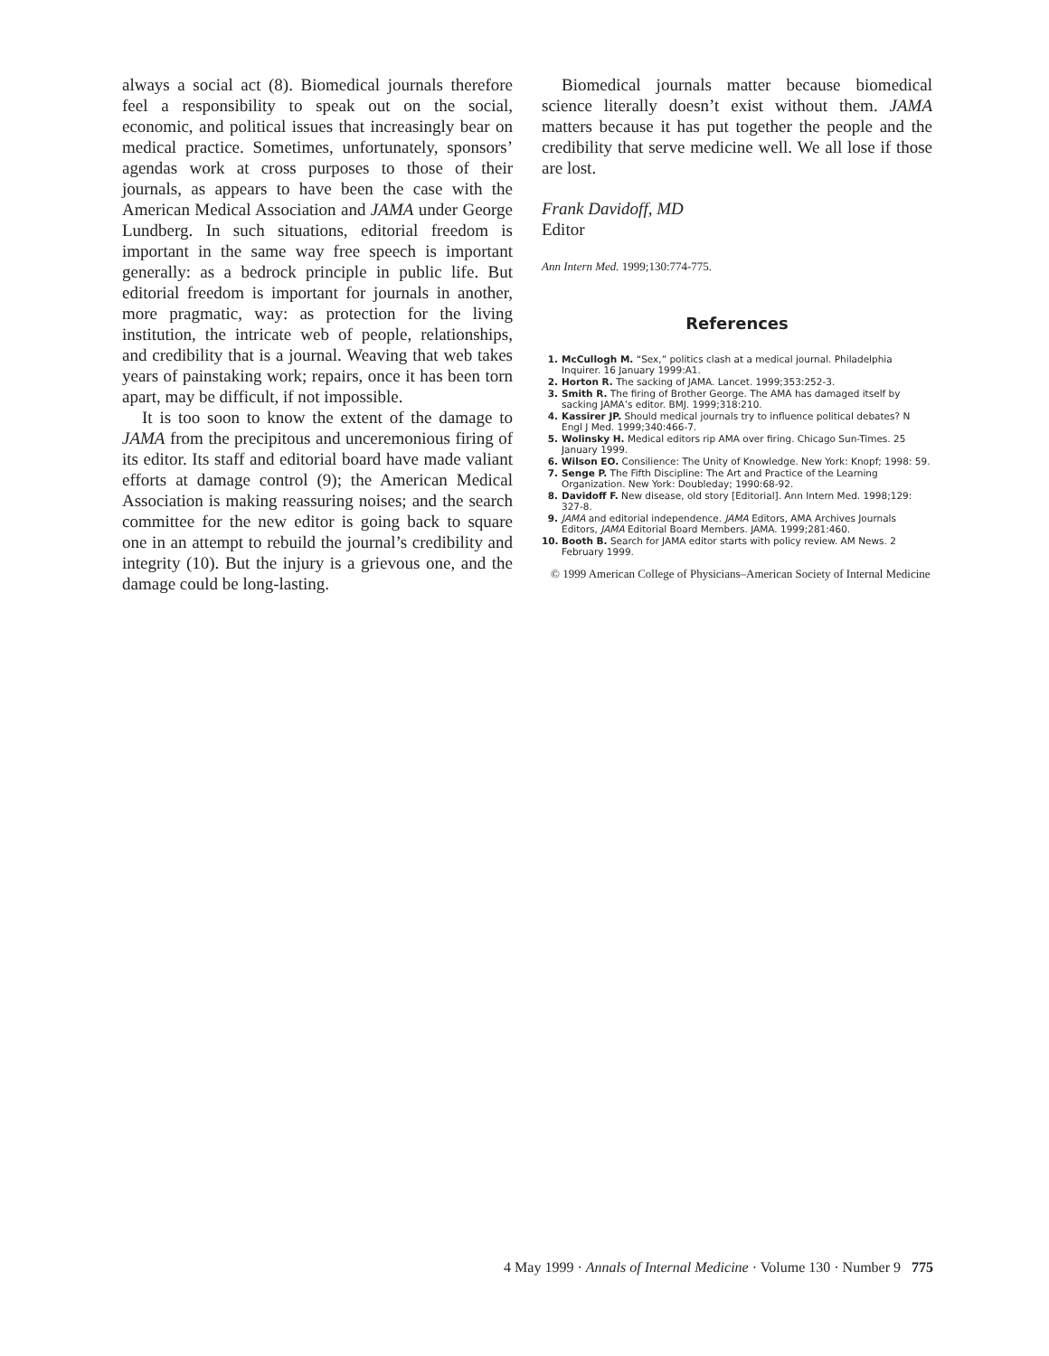always a social act (8). Biomedical journals therefore feel a responsibility to speak out on the social, economic, and political issues that increasingly bear on medical practice. Sometimes, unfortunately, sponsors’ agendas work at cross purposes to those of their journals, as appears to have been the case with the American Medical Association and JAMA under George Lundberg. In such situations, editorial freedom is important in the same way free speech is important generally: as a bedrock principle in public life. But editorial freedom is important for journals in another, more pragmatic, way: as protection for the living institution, the intricate web of people, relationships, and credibility that is a journal. Weaving that web takes years of painstaking work; repairs, once it has been torn apart, may be difficult, if not impossible.
It is too soon to know the extent of the damage to JAMA from the precipitous and unceremonious firing of its editor. Its staff and editorial board have made valiant efforts at damage control (9); the American Medical Association is making reassuring noises; and the search committee for the new editor is going back to square one in an attempt to rebuild the journal’s credibility and integrity (10). But the injury is a grievous one, and the damage could be long-lasting.
Biomedical journals matter because biomedical science literally doesn’t exist without them. JAMA matters because it has put together the people and the credibility that serve medicine well. We all lose if those are lost.
Frank Davidoff, MD
Editor
Ann Intern Med. 1999;130:774-775.
References
1. McCullogh M. “Sex,” politics clash at a medical journal. Philadelphia Inquirer. 16 January 1999:A1.
2. Horton R. The sacking of JAMA. Lancet. 1999;353:252-3.
3. Smith R. The firing of Brother George. The AMA has damaged itself by sacking JAMA’s editor. BMJ. 1999;318:210.
4. Kassirer JP. Should medical journals try to influence political debates? N Engl J Med. 1999;340:466-7.
5. Wolinsky H. Medical editors rip AMA over firing. Chicago Sun-Times. 25 January 1999.
6. Wilson EO. Consilience: The Unity of Knowledge. New York: Knopf; 1998: 59.
7. Senge P. The Fifth Discipline: The Art and Practice of the Learning Organization. New York: Doubleday; 1990:68-92.
8. Davidoff F. New disease, old story [Editorial]. Ann Intern Med. 1998;129: 327-8.
9. JAMA and editorial independence. JAMA Editors, AMA Archives Journals Editors, JAMA Editorial Board Members. JAMA. 1999;281:460.
10. Booth B. Search for JAMA editor starts with policy review. AM News. 2 February 1999.
© 1999 American College of Physicians–American Society of Internal Medicine
4 May 1999 · Annals of Internal Medicine · Volume 130 · Number 9 775